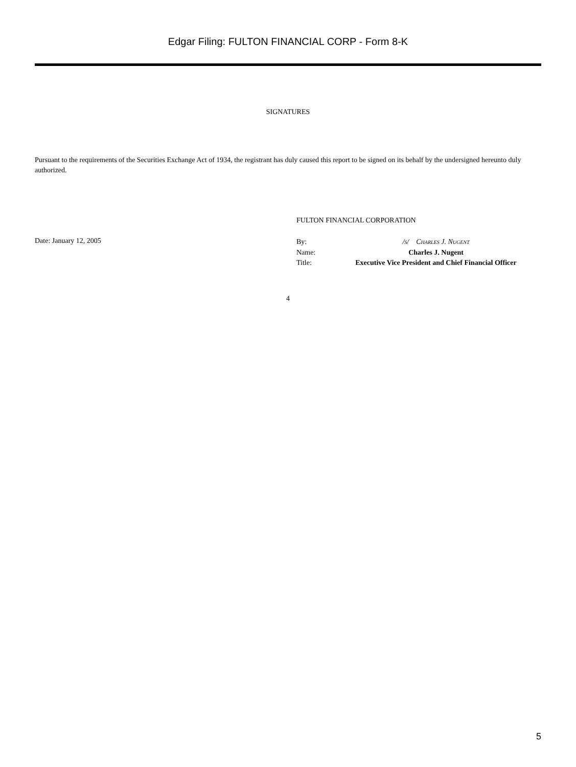Edgar Filing: FULTON FINANCIAL CORP - Form 8-K
SIGNATURES
Pursuant to the requirements of the Securities Exchange Act of 1934, the registrant has duly caused this report to be signed on its behalf by the undersigned hereunto duly authorized.
FULTON FINANCIAL CORPORATION
Date: January 12, 2005
| By: | / S / C HARLES J. N UGENT |
| Name: | Charles J. Nugent |
| Title: | Executive Vice President and Chief Financial Officer |
4
5